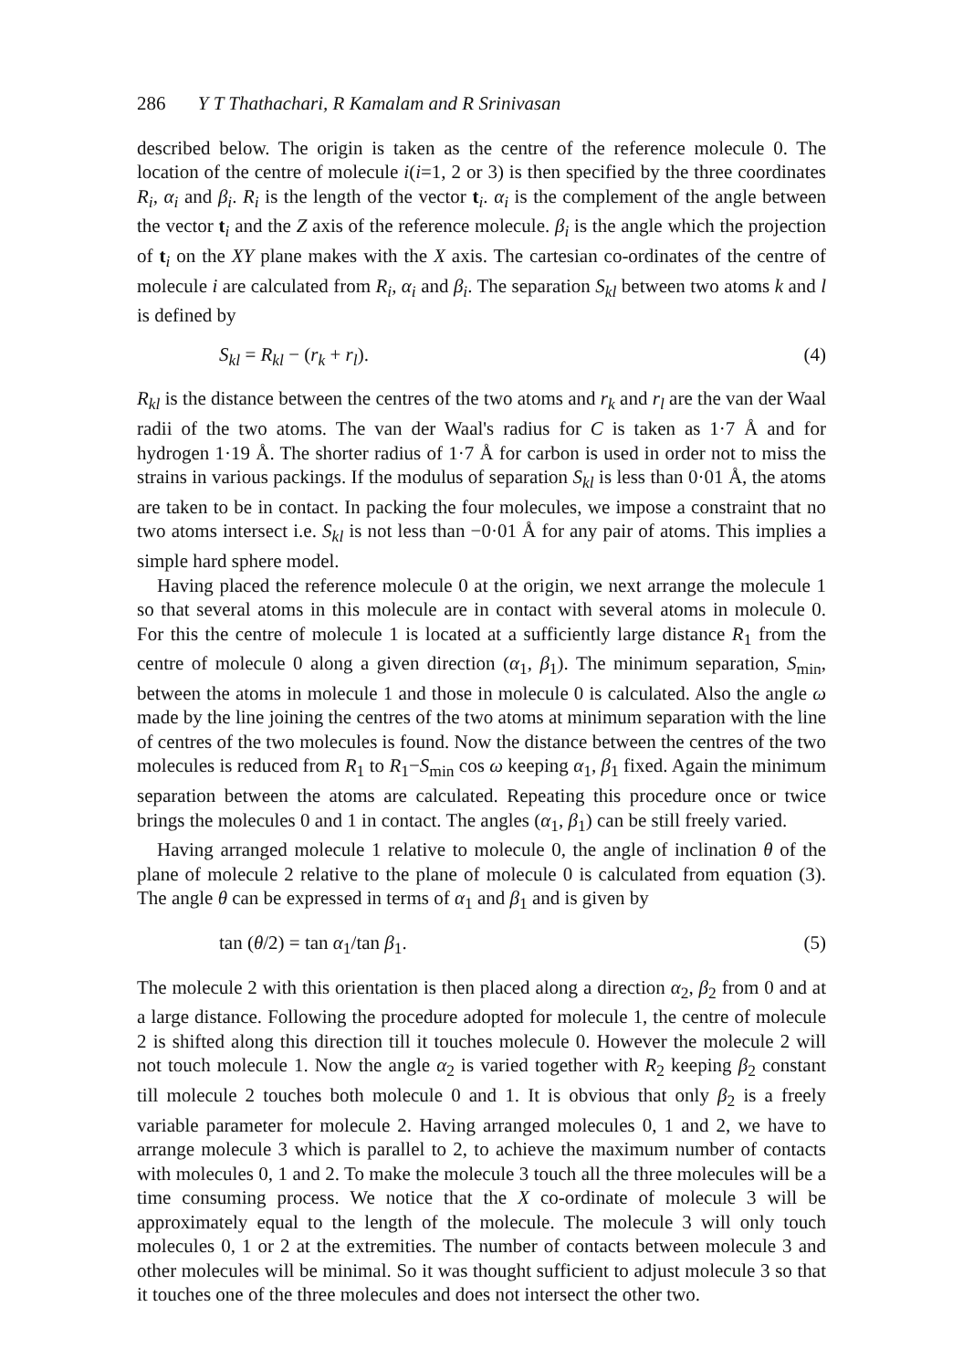286 Y T Thathachari, R Kamalam and R Srinivasan
described below. The origin is taken as the centre of the reference molecule 0. The location of the centre of molecule i(i=1, 2 or 3) is then specified by the three coordinates R<sub>i</sub>, α<sub>i</sub> and β<sub>i</sub>. R<sub>i</sub> is the length of the vector t<sub>i</sub>. α<sub>i</sub> is the complement of the angle between the vector t<sub>i</sub> and the Z axis of the reference molecule. β<sub>i</sub> is the angle which the projection of t<sub>i</sub> on the XY plane makes with the X axis. The cartesian co-ordinates of the centre of molecule i are calculated from R<sub>i</sub>, α<sub>i</sub> and β<sub>i</sub>. The separation S<sub>kl</sub> between two atoms k and l is defined by
S<sub>kl</sub> = R<sub>kl</sub> − (r<sub>k</sub> + r<sub>l</sub>). (4)
R<sub>kl</sub> is the distance between the centres of the two atoms and r<sub>k</sub> and r<sub>l</sub> are the van der Waal radii of the two atoms. The van der Waal's radius for C is taken as 1·7 Å and for hydrogen 1·19 Å. The shorter radius of 1·7 Å for carbon is used in order not to miss the strains in various packings. If the modulus of separation S<sub>kl</sub> is less than 0·01 Å, the atoms are taken to be in contact. In packing the four molecules, we impose a constraint that no two atoms intersect i.e. S<sub>kl</sub> is not less than −0·01 Å for any pair of atoms. This implies a simple hard sphere model.
Having placed the reference molecule 0 at the origin, we next arrange the molecule 1 so that several atoms in this molecule are in contact with several atoms in molecule 0. For this the centre of molecule 1 is located at a sufficiently large distance R<sub>1</sub> from the centre of molecule 0 along a given direction (α<sub>1</sub>, β<sub>1</sub>). The minimum separation, S<sub>min</sub>, between the atoms in molecule 1 and those in molecule 0 is calculated. Also the angle ω made by the line joining the centres of the two atoms at minimum separation with the line of centres of the two molecules is found. Now the distance between the centres of the two molecules is reduced from R<sub>1</sub> to R<sub>1</sub>−S<sub>min</sub> cos ω keeping α<sub>1</sub>, β<sub>1</sub> fixed. Again the minimum separation between the atoms are calculated. Repeating this procedure once or twice brings the molecules 0 and 1 in contact. The angles (α<sub>1</sub>, β<sub>1</sub>) can be still freely varied.
Having arranged molecule 1 relative to molecule 0, the angle of inclination θ of the plane of molecule 2 relative to the plane of molecule 0 is calculated from equation (3). The angle θ can be expressed in terms of α<sub>1</sub> and β<sub>1</sub> and is given by
tan (θ/2) = tan α<sub>1</sub>/tan β<sub>1</sub>. (5)
The molecule 2 with this orientation is then placed along a direction α<sub>2</sub>, β<sub>2</sub> from 0 and at a large distance. Following the procedure adopted for molecule 1, the centre of molecule 2 is shifted along this direction till it touches molecule 0. However the molecule 2 will not touch molecule 1. Now the angle α<sub>2</sub> is varied together with R<sub>2</sub> keeping β<sub>2</sub> constant till molecule 2 touches both molecule 0 and 1. It is obvious that only β<sub>2</sub> is a freely variable parameter for molecule 2. Having arranged molecules 0, 1 and 2, we have to arrange molecule 3 which is parallel to 2, to achieve the maximum number of contacts with molecules 0, 1 and 2. To make the molecule 3 touch all the three molecules will be a time consuming process. We notice that the X co-ordinate of molecule 3 will be approximately equal to the length of the molecule. The molecule 3 will only touch molecules 0, 1 or 2 at the extremities. The number of contacts between molecule 3 and other molecules will be minimal. So it was thought sufficient to adjust molecule 3 so that it touches one of the three molecules and does not intersect the other two.